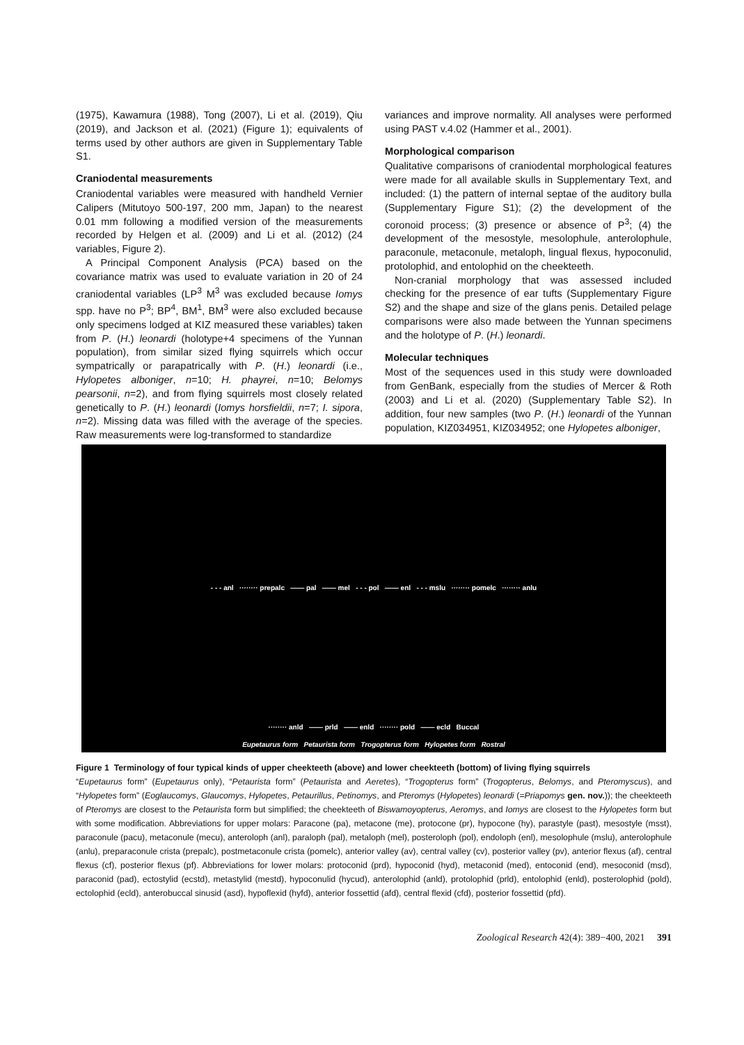(1975), Kawamura (1988), Tong (2007), Li et al. (2019), Qiu (2019), and Jackson et al. (2021) (Figure 1); equivalents of terms used by other authors are given in Supplementary Table S1.
Craniodental measurements
Craniodental variables were measured with handheld Vernier Calipers (Mitutoyo 500-197, 200 mm, Japan) to the nearest 0.01 mm following a modified version of the measurements recorded by Helgen et al. (2009) and Li et al. (2012) (24 variables, Figure 2).
A Principal Component Analysis (PCA) based on the covariance matrix was used to evaluate variation in 20 of 24 craniodental variables (LP<sup>3</sup> M<sup>3</sup> was excluded because Iomys spp. have no P<sup>3</sup>; BP<sup>4</sup>, BM<sup>1</sup>, BM<sup>3</sup> were also excluded because only specimens lodged at KIZ measured these variables) taken from P. (H.) leonardi (holotype+4 specimens of the Yunnan population), from similar sized flying squirrels which occur sympatrically or parapatrically with P. (H.) leonardi (i.e., Hylopetes alboniger, n=10; H. phayrei, n=10; Belomys pearsonii, n=2), and from flying squirrels most closely related genetically to P. (H.) leonardi (Iomys horsfieldii, n=7; I. sipora, n=2). Missing data was filled with the average of the species. Raw measurements were log-transformed to standardize
variances and improve normality. All analyses were performed using PAST v.4.02 (Hammer et al., 2001).
Morphological comparison
Qualitative comparisons of craniodental morphological features were made for all available skulls in Supplementary Text, and included: (1) the pattern of internal septae of the auditory bulla (Supplementary Figure S1); (2) the development of the coronoid process; (3) presence or absence of P<sup>3</sup>; (4) the development of the mesostyle, mesolophule, anterolophule, paraconule, metaconule, metaloph, lingual flexus, hypoconulid, protolophid, and entolophid on the cheekteeth.
Non-cranial morphology that was assessed included checking for the presence of ear tufts (Supplementary Figure S2) and the shape and size of the glans penis. Detailed pelage comparisons were also made between the Yunnan specimens and the holotype of P. (H.) leonardi.
Molecular techniques
Most of the sequences used in this study were downloaded from GenBank, especially from the studies of Mercer & Roth (2003) and Li et al. (2020) (Supplementary Table S2). In addition, four new samples (two P. (H.) leonardi of the Yunnan population, KIZ034951, KIZ034952; one Hylopetes alboniger,
- - - anl ········ prepalc —— pal —— mel - - - pol —— enl - - - mslu ········ pomelc ········ anlu
········ anld —— prld —— enld ········ pold —— ecld Buccal
Eupetaurus form Petaurista form Trogopterus form Hylopetes form Rostral
Figure 1 Terminology of four typical kinds of upper cheekteeth (above) and lower cheekteeth (bottom) of living flying squirrels
“Eupetaurus form” (Eupetaurus only), “Petaurista form” (Petaurista and Aeretes), “Trogopterus form” (Trogopterus, Belomys, and Pteromyscus), and “Hylopetes form” (Eoglaucomys, Glaucomys, Hylopetes, Petaurillus, Petinomys, and Pteromys (Hylopetes) leonardi (=Priapomys gen. nov.)); the cheekteeth of Pteromys are closest to the Petaurista form but simplified; the cheekteeth of Biswamoyopterus, Aeromys, and Iomys are closest to the Hylopetes form but with some modification. Abbreviations for upper molars: Paracone (pa), metacone (me), protocone (pr), hypocone (hy), parastyle (past), mesostyle (msst), paraconule (pacu), metaconule (mecu), anteroloph (anl), paraloph (pal), metaloph (mel), posteroloph (pol), endoloph (enl), mesolophule (mslu), anterolophule (anlu), preparaconule crista (prepalc), postmetaconule crista (pomelc), anterior valley (av), central valley (cv), posterior valley (pv), anterior flexus (af), central flexus (cf), posterior flexus (pf). Abbreviations for lower molars: protoconid (prd), hypoconid (hyd), metaconid (med), entoconid (end), mesoconid (msd), paraconid (pad), ectostylid (ecstd), metastylid (mestd), hypoconulid (hycud), anterolophid (anld), protolophid (prld), entolophid (enld), posterolophid (pold), ectolophid (ecld), anterobuccal sinusid (asd), hypoflexid (hyfd), anterior fossettid (afd), central flexid (cfd), posterior fossettid (pfd).
Zoological Research 42(4): 389−400, 2021 391